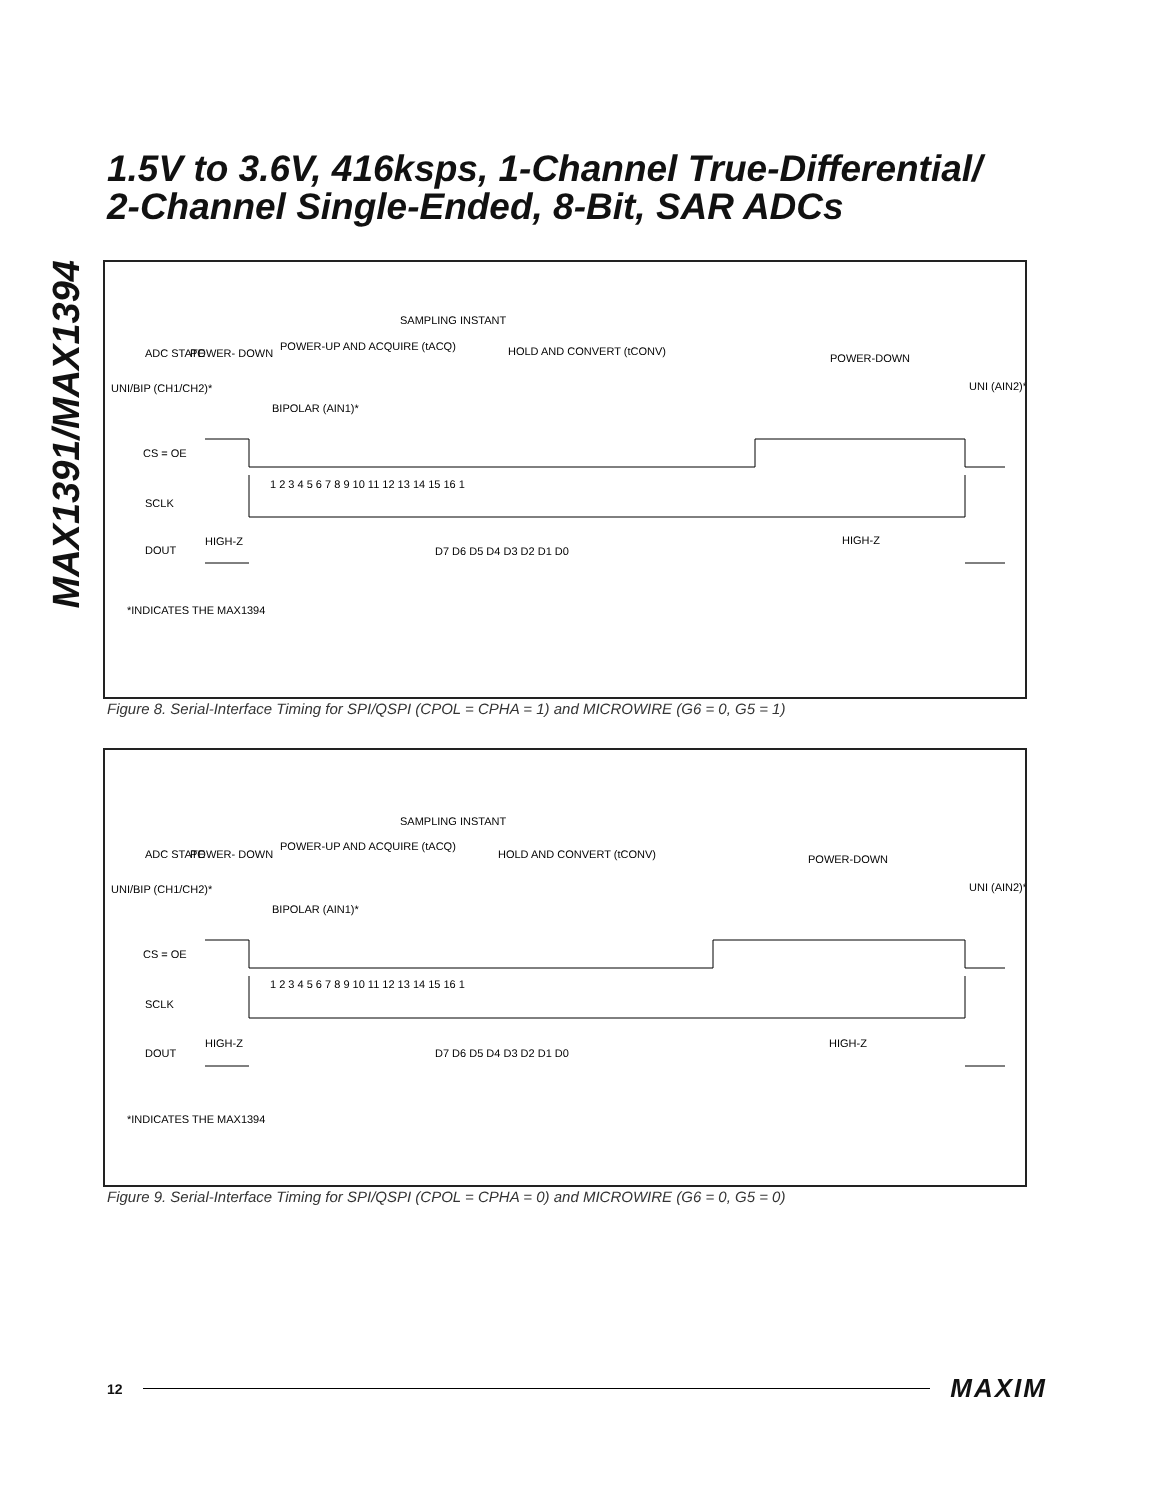MAX1391/MAX1394
1.5V to 3.6V, 416ksps, 1-Channel True-Differential/
2-Channel Single-Ended, 8-Bit, SAR ADCs
SAMPLING INSTANT
ADC STATE
POWER- DOWN
POWER-UP AND ACQUIRE (tACQ)
HOLD AND CONVERT (tCONV)
POWER-DOWN
UNI/BIP (CH1/CH2)*
BIPOLAR (AIN1)*
UNI (AIN2)*
CS = OE
SCLK
1 2 3 4 5 6 7 8 9 10 11 12 13 14 15 16 1
DOUT
HIGH-Z
D7 D6 D5 D4 D3 D2 D1 D0
HIGH-Z
*INDICATES THE MAX1394
Figure 8. Serial-Interface Timing for SPI/QSPI (CPOL = CPHA = 1) and MICROWIRE (G6 = 0, G5 = 1)
SAMPLING INSTANT
ADC STATE
POWER- DOWN
POWER-UP AND ACQUIRE (tACQ)
HOLD AND CONVERT (tCONV)
POWER-DOWN
UNI/BIP (CH1/CH2)*
BIPOLAR (AIN1)*
UNI (AIN2)*
CS = OE
SCLK
1 2 3 4 5 6 7 8 9 10 11 12 13 14 15 16 1
DOUT
HIGH-Z
D7 D6 D5 D4 D3 D2 D1 D0
HIGH-Z
*INDICATES THE MAX1394
Figure 9. Serial-Interface Timing for SPI/QSPI (CPOL = CPHA = 0) and MICROWIRE (G6 = 0, G5 = 0)
12 MAXIM